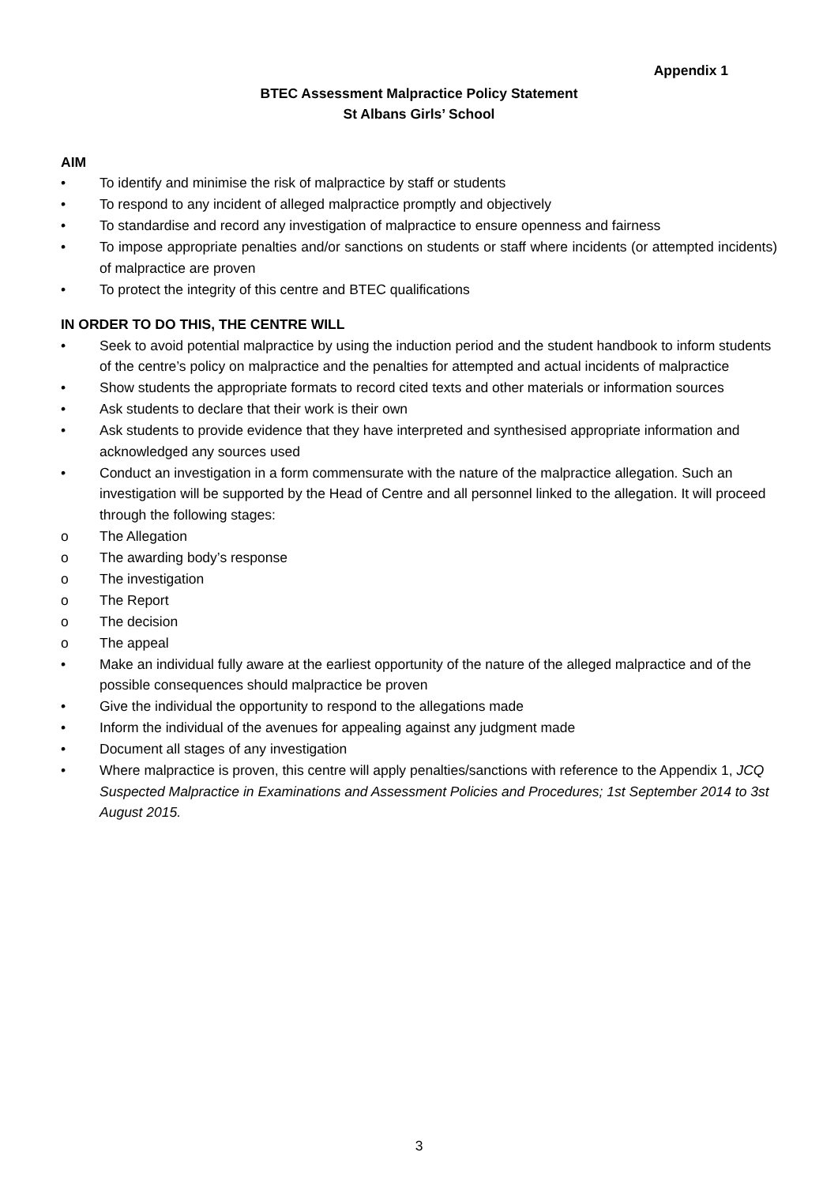Appendix 1
BTEC Assessment Malpractice Policy Statement
St Albans Girls’ School
AIM
• To identify and minimise the risk of malpractice by staff or students
• To respond to any incident of alleged malpractice promptly and objectively
• To standardise and record any investigation of malpractice to ensure openness and fairness
• To impose appropriate penalties and/or sanctions on students or staff where incidents (or attempted incidents) of malpractice are proven
• To protect the integrity of this centre and BTEC qualifications
IN ORDER TO DO THIS, THE CENTRE WILL
• Seek to avoid potential malpractice by using the induction period and the student handbook to inform students of the centre’s policy on malpractice and the penalties for attempted and actual incidents of malpractice
• Show students the appropriate formats to record cited texts and other materials or information sources
• Ask students to declare that their work is their own
• Ask students to provide evidence that they have interpreted and synthesised appropriate information and acknowledged any sources used
• Conduct an investigation in a form commensurate with the nature of the malpractice allegation. Such an investigation will be supported by the Head of Centre and all personnel linked to the allegation. It will proceed through the following stages:
o The Allegation
o The awarding body’s response
o The investigation
o The Report
o The decision
o The appeal
• Make an individual fully aware at the earliest opportunity of the nature of the alleged malpractice and of the possible consequences should malpractice be proven
• Give the individual the opportunity to respond to the allegations made
• Inform the individual of the avenues for appealing against any judgment made
• Document all stages of any investigation
• Where malpractice is proven, this centre will apply penalties/sanctions with reference to the Appendix 1, JCQ Suspected Malpractice in Examinations and Assessment Policies and Procedures; 1st September 2014 to 3st August 2015.
3